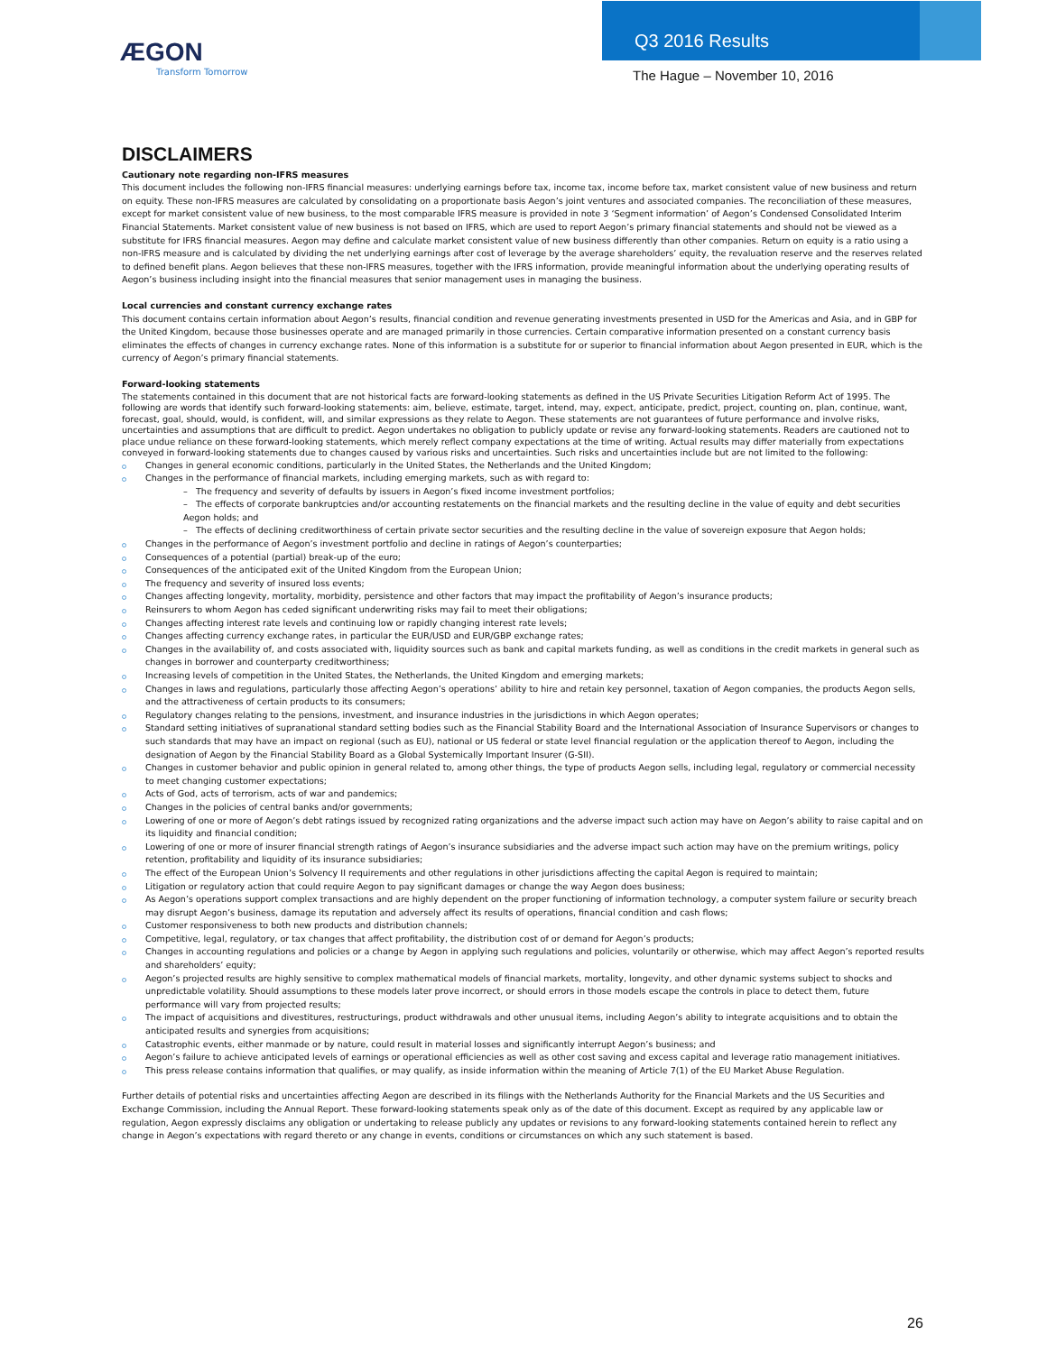ÆGON
Transform Tomorrow
Q3 2016 Results
The Hague – November 10, 2016
DISCLAIMERS
Cautionary note regarding non-IFRS measures
This document includes the following non-IFRS financial measures: underlying earnings before tax, income tax, income before tax, market consistent value of new business and return on equity. These non-IFRS measures are calculated by consolidating on a proportionate basis Aegon’s joint ventures and associated companies. The reconciliation of these measures, except for market consistent value of new business, to the most comparable IFRS measure is provided in note 3 ‘Segment information’ of Aegon’s Condensed Consolidated Interim Financial Statements. Market consistent value of new business is not based on IFRS, which are used to report Aegon’s primary financial statements and should not be viewed as a substitute for IFRS financial measures. Aegon may define and calculate market consistent value of new business differently than other companies. Return on equity is a ratio using a non-IFRS measure and is calculated by dividing the net underlying earnings after cost of leverage by the average shareholders’ equity, the revaluation reserve and the reserves related to defined benefit plans. Aegon believes that these non-IFRS measures, together with the IFRS information, provide meaningful information about the underlying operating results of Aegon’s business including insight into the financial measures that senior management uses in managing the business.
Local currencies and constant currency exchange rates
This document contains certain information about Aegon’s results, financial condition and revenue generating investments presented in USD for the Americas and Asia, and in GBP for the United Kingdom, because those businesses operate and are managed primarily in those currencies. Certain comparative information presented on a constant currency basis eliminates the effects of changes in currency exchange rates. None of this information is a substitute for or superior to financial information about Aegon presented in EUR, which is the currency of Aegon’s primary financial statements.
Forward-looking statements
The statements contained in this document that are not historical facts are forward-looking statements as defined in the US Private Securities Litigation Reform Act of 1995. The following are words that identify such forward-looking statements: aim, believe, estimate, target, intend, may, expect, anticipate, predict, project, counting on, plan, continue, want, forecast, goal, should, would, is confident, will, and similar expressions as they relate to Aegon. These statements are not guarantees of future performance and involve risks, uncertainties and assumptions that are difficult to predict. Aegon undertakes no obligation to publicly update or revise any forward-looking statements. Readers are cautioned not to place undue reliance on these forward-looking statements, which merely reflect company expectations at the time of writing. Actual results may differ materially from expectations conveyed in forward-looking statements due to changes caused by various risks and uncertainties. Such risks and uncertainties include but are not limited to the following:
Changes in general economic conditions, particularly in the United States, the Netherlands and the United Kingdom;
Changes in the performance of financial markets, including emerging markets, such as with regard to:
– The frequency and severity of defaults by issuers in Aegon’s fixed income investment portfolios;
– The effects of corporate bankruptcies and/or accounting restatements on the financial markets and the resulting decline in the value of equity and debt securities Aegon holds; and
– The effects of declining creditworthiness of certain private sector securities and the resulting decline in the value of sovereign exposure that Aegon holds;
Changes in the performance of Aegon’s investment portfolio and decline in ratings of Aegon’s counterparties;
Consequences of a potential (partial) break-up of the euro;
Consequences of the anticipated exit of the United Kingdom from the European Union;
The frequency and severity of insured loss events;
Changes affecting longevity, mortality, morbidity, persistence and other factors that may impact the profitability of Aegon’s insurance products;
Reinsurers to whom Aegon has ceded significant underwriting risks may fail to meet their obligations;
Changes affecting interest rate levels and continuing low or rapidly changing interest rate levels;
Changes affecting currency exchange rates, in particular the EUR/USD and EUR/GBP exchange rates;
Changes in the availability of, and costs associated with, liquidity sources such as bank and capital markets funding, as well as conditions in the credit markets in general such as changes in borrower and counterparty creditworthiness;
Increasing levels of competition in the United States, the Netherlands, the United Kingdom and emerging markets;
Changes in laws and regulations, particularly those affecting Aegon’s operations’ ability to hire and retain key personnel, taxation of Aegon companies, the products Aegon sells, and the attractiveness of certain products to its consumers;
Regulatory changes relating to the pensions, investment, and insurance industries in the jurisdictions in which Aegon operates;
Standard setting initiatives of supranational standard setting bodies such as the Financial Stability Board and the International Association of Insurance Supervisors or changes to such standards that may have an impact on regional (such as EU), national or US federal or state level financial regulation or the application thereof to Aegon, including the designation of Aegon by the Financial Stability Board as a Global Systemically Important Insurer (G-SII).
Changes in customer behavior and public opinion in general related to, among other things, the type of products Aegon sells, including legal, regulatory or commercial necessity to meet changing customer expectations;
Acts of God, acts of terrorism, acts of war and pandemics;
Changes in the policies of central banks and/or governments;
Lowering of one or more of Aegon’s debt ratings issued by recognized rating organizations and the adverse impact such action may have on Aegon’s ability to raise capital and on its liquidity and financial condition;
Lowering of one or more of insurer financial strength ratings of Aegon’s insurance subsidiaries and the adverse impact such action may have on the premium writings, policy retention, profitability and liquidity of its insurance subsidiaries;
The effect of the European Union’s Solvency II requirements and other regulations in other jurisdictions affecting the capital Aegon is required to maintain;
Litigation or regulatory action that could require Aegon to pay significant damages or change the way Aegon does business;
As Aegon’s operations support complex transactions and are highly dependent on the proper functioning of information technology, a computer system failure or security breach may disrupt Aegon’s business, damage its reputation and adversely affect its results of operations, financial condition and cash flows;
Customer responsiveness to both new products and distribution channels;
Competitive, legal, regulatory, or tax changes that affect profitability, the distribution cost of or demand for Aegon’s products;
Changes in accounting regulations and policies or a change by Aegon in applying such regulations and policies, voluntarily or otherwise, which may affect Aegon’s reported results and shareholders’ equity;
Aegon’s projected results are highly sensitive to complex mathematical models of financial markets, mortality, longevity, and other dynamic systems subject to shocks and unpredictable volatility. Should assumptions to these models later prove incorrect, or should errors in those models escape the controls in place to detect them, future performance will vary from projected results;
The impact of acquisitions and divestitures, restructurings, product withdrawals and other unusual items, including Aegon’s ability to integrate acquisitions and to obtain the anticipated results and synergies from acquisitions;
Catastrophic events, either manmade or by nature, could result in material losses and significantly interrupt Aegon’s business; and
Aegon’s failure to achieve anticipated levels of earnings or operational efficiencies as well as other cost saving and excess capital and leverage ratio management initiatives.
This press release contains information that qualifies, or may qualify, as inside information within the meaning of Article 7(1) of the EU Market Abuse Regulation.
Further details of potential risks and uncertainties affecting Aegon are described in its filings with the Netherlands Authority for the Financial Markets and the US Securities and Exchange Commission, including the Annual Report. These forward-looking statements speak only as of the date of this document. Except as required by any applicable law or regulation, Aegon expressly disclaims any obligation or undertaking to release publicly any updates or revisions to any forward-looking statements contained herein to reflect any change in Aegon’s expectations with regard thereto or any change in events, conditions or circumstances on which any such statement is based.
26